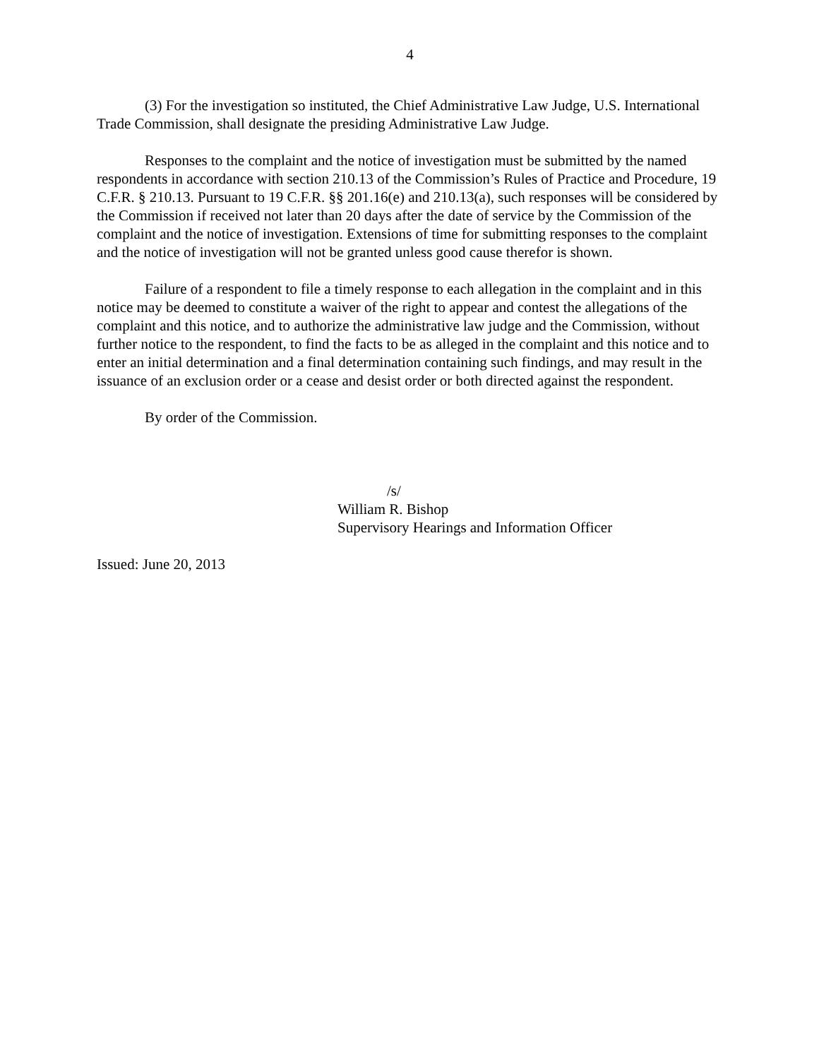4
(3) For the investigation so instituted, the Chief Administrative Law Judge, U.S. International Trade Commission, shall designate the presiding Administrative Law Judge.
Responses to the complaint and the notice of investigation must be submitted by the named respondents in accordance with section 210.13 of the Commission’s Rules of Practice and Procedure, 19 C.F.R. § 210.13. Pursuant to 19 C.F.R. §§ 201.16(e) and 210.13(a), such responses will be considered by the Commission if received not later than 20 days after the date of service by the Commission of the complaint and the notice of investigation. Extensions of time for submitting responses to the complaint and the notice of investigation will not be granted unless good cause therefor is shown.
Failure of a respondent to file a timely response to each allegation in the complaint and in this notice may be deemed to constitute a waiver of the right to appear and contest the allegations of the complaint and this notice, and to authorize the administrative law judge and the Commission, without further notice to the respondent, to find the facts to be as alleged in the complaint and this notice and to enter an initial determination and a final determination containing such findings, and may result in the issuance of an exclusion order or a cease and desist order or both directed against the respondent.
By order of the Commission.
/s/
William R. Bishop
Supervisory Hearings and Information Officer
Issued: June 20, 2013